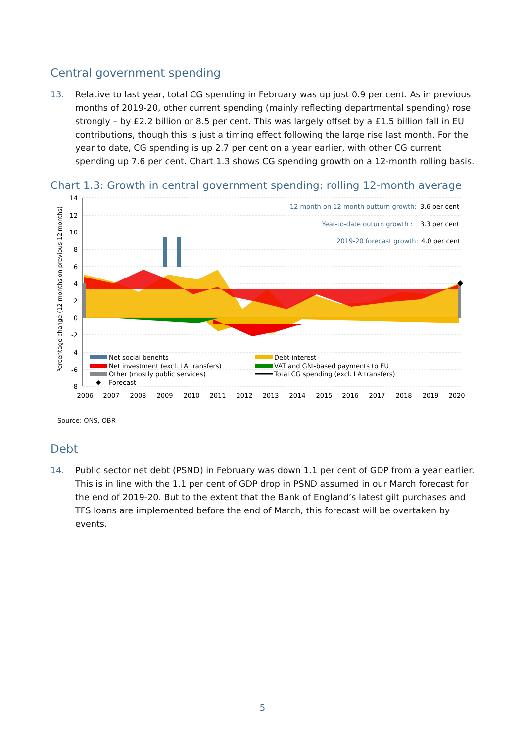Central government spending
13. Relative to last year, total CG spending in February was up just 0.9 per cent. As in previous months of 2019-20, other current spending (mainly reflecting departmental spending) rose strongly – by £2.2 billion or 8.5 per cent. This was largely offset by a £1.5 billion fall in EU contributions, though this is just a timing effect following the large rise last month. For the year to date, CG spending is up 2.7 per cent on a year earlier, with other CG current spending up 7.6 per cent. Chart 1.3 shows CG spending growth on a 12-month rolling basis.
Chart 1.3: Growth in central government spending: rolling 12-month average
14
12
10
8
6
4
2
0
-2
-4
-6
-8
Percentage change (12 months on previous 12 months)
12 month on 12 month outturn growth:
Year-to-date outurn growth :
2019-20 forecast growth:
3.6 per cent
3.3 per cent
4.0 per cent
Net social benefits
Net investment (excl. LA transfers)
Other (mostly public services)
◆
Forecast
Debt interest
VAT and GNI-based payments to EU
Total CG spending (excl. LA transfers)
2006
2007
2008
2009
2010
2011
2012
2013
2014
2015
2016
2017
2018
2019
2020
Source: ONS, OBR
Debt
14. Public sector net debt (PSND) in February was down 1.1 per cent of GDP from a year earlier. This is in line with the 1.1 per cent of GDP drop in PSND assumed in our March forecast for the end of 2019-20. But to the extent that the Bank of England’s latest gilt purchases and TFS loans are implemented before the end of March, this forecast will be overtaken by events.
5